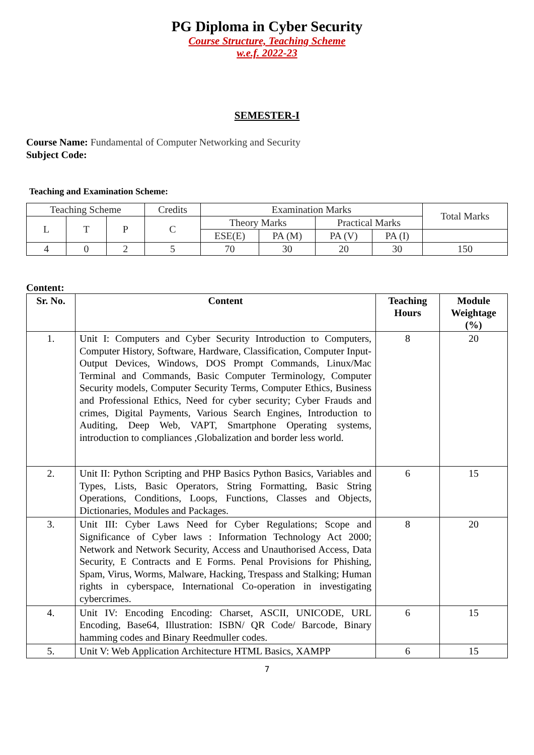PG Diploma in Cyber Security
Course Structure, Teaching Scheme
w.e.f. 2022-23
SEMESTER-I
Course Name: Fundamental of Computer Networking and Security
Subject Code:
Teaching and Examination Scheme:
| Teaching Scheme | | | Credits | Examination Marks | | | | Total Marks |
| L | T | P | C | Theory Marks | | Practical Marks | | |
| | | | | ESE(E) | PA (M) | PA (V) | PA (I) | |
| 4 | 0 | 2 | 5 | 70 | 30 | 20 | 30 | 150 |
Content:
| Sr. No. | Content | Teaching Hours | Module Weightage (%) |
| --- | --- | --- | --- |
| 1. | Unit I: Computers and Cyber Security Introduction to Computers, Computer History, Software, Hardware, Classification, Computer Input-Output Devices, Windows, DOS Prompt Commands, Linux/Mac Terminal and Commands, Basic Computer Terminology, Computer Security models, Computer Security Terms, Computer Ethics, Business and Professional Ethics, Need for cyber security; Cyber Frauds and crimes, Digital Payments, Various Search Engines, Introduction to Auditing, Deep Web, VAPT, Smartphone Operating systems, introduction to compliances ,Globalization and border less world. | 8 | 20 |
| 2. | Unit II: Python Scripting and PHP Basics Python Basics, Variables and Types, Lists, Basic Operators, String Formatting, Basic String Operations, Conditions, Loops, Functions, Classes and Objects, Dictionaries, Modules and Packages. | 6 | 15 |
| 3. | Unit III: Cyber Laws Need for Cyber Regulations; Scope and Significance of Cyber laws : Information Technology Act 2000; Network and Network Security, Access and Unauthorised Access, Data Security, E Contracts and E Forms. Penal Provisions for Phishing, Spam, Virus, Worms, Malware, Hacking, Trespass and Stalking; Human rights in cyberspace, International Co-operation in investigating cybercrimes. | 8 | 20 |
| 4. | Unit IV: Encoding Encoding: Charset, ASCII, UNICODE, URL Encoding, Base64, Illustration: ISBN/ QR Code/ Barcode, Binary hamming codes and Binary Reedmuller codes. | 6 | 15 |
| 5. | Unit V: Web Application Architecture HTML Basics, XAMPP | 6 | 15 |
7